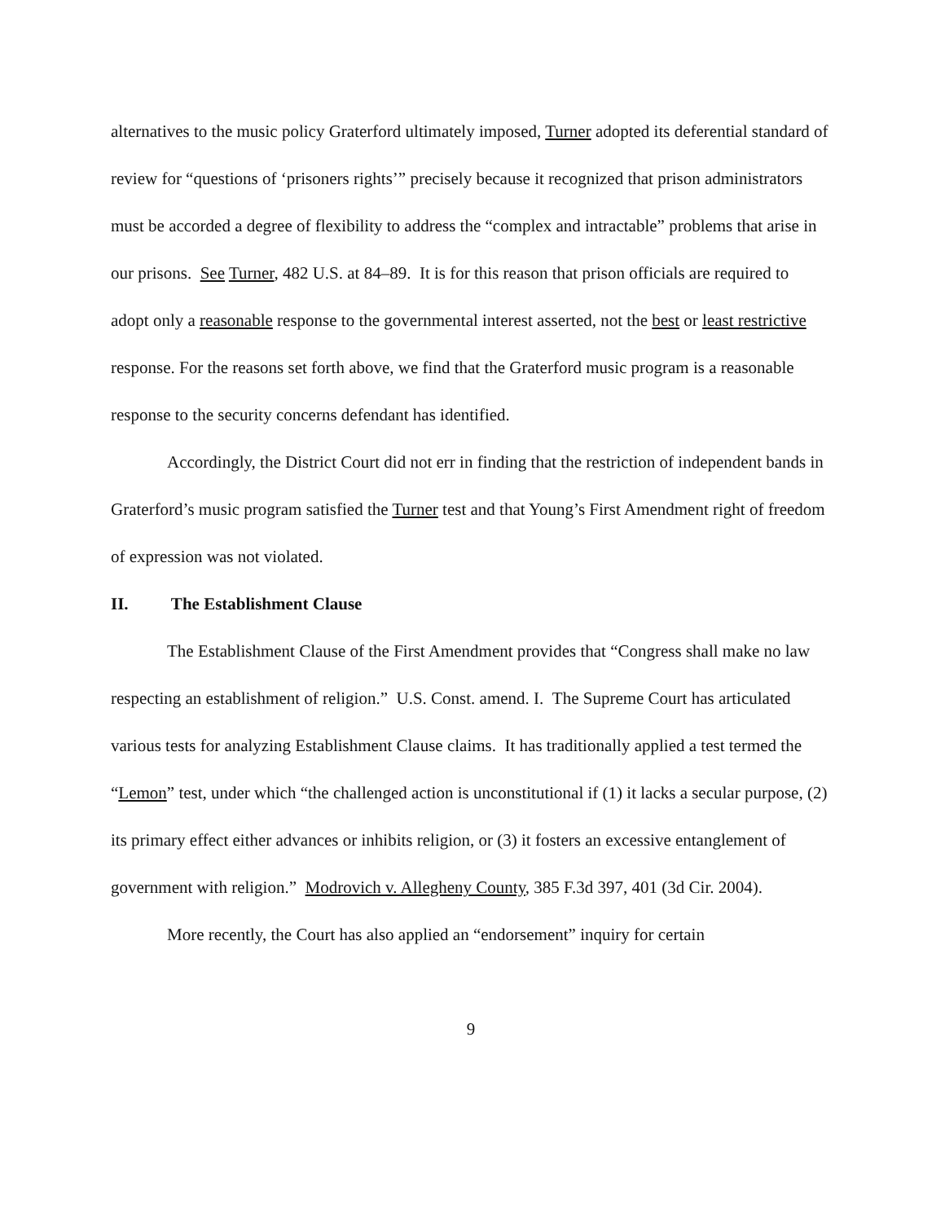alternatives to the music policy Graterford ultimately imposed, Turner adopted its deferential standard of review for “questions of ‘prisoners rights’” precisely because it recognized that prison administrators must be accorded a degree of flexibility to address the “complex and intractable” problems that arise in our prisons. See Turner, 482 U.S. at 84–89. It is for this reason that prison officials are required to adopt only a reasonable response to the governmental interest asserted, not the best or least restrictive response. For the reasons set forth above, we find that the Graterford music program is a reasonable response to the security concerns defendant has identified.
Accordingly, the District Court did not err in finding that the restriction of independent bands in Graterford’s music program satisfied the Turner test and that Young’s First Amendment right of freedom of expression was not violated.
II. The Establishment Clause
The Establishment Clause of the First Amendment provides that “Congress shall make no law respecting an establishment of religion.” U.S. Const. amend. I. The Supreme Court has articulated various tests for analyzing Establishment Clause claims. It has traditionally applied a test termed the “Lemon” test, under which “the challenged action is unconstitutional if (1) it lacks a secular purpose, (2) its primary effect either advances or inhibits religion, or (3) it fosters an excessive entanglement of government with religion.” Modrovich v. Allegheny County, 385 F.3d 397, 401 (3d Cir. 2004).
More recently, the Court has also applied an “endorsement” inquiry for certain
9